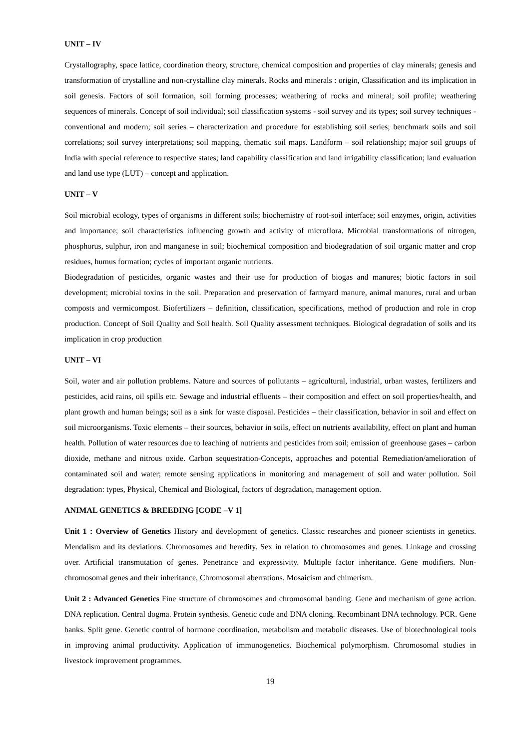UNIT – IV
Crystallography, space lattice, coordination theory, structure, chemical composition and properties of clay minerals; genesis and transformation of crystalline and non-crystalline clay minerals. Rocks and minerals : origin, Classification and its implication in soil genesis. Factors of soil formation, soil forming processes; weathering of rocks and mineral; soil profile; weathering sequences of minerals. Concept of soil individual; soil classification systems - soil survey and its types; soil survey techniques - conventional and modern; soil series – characterization and procedure for establishing soil series; benchmark soils and soil correlations; soil survey interpretations; soil mapping, thematic soil maps. Landform – soil relationship; major soil groups of India with special reference to respective states; land capability classification and land irrigability classification; land evaluation and land use type (LUT) – concept and application.
UNIT – V
Soil microbial ecology, types of organisms in different soils; biochemistry of root-soil interface; soil enzymes, origin, activities and importance; soil characteristics influencing growth and activity of microflora. Microbial transformations of nitrogen, phosphorus, sulphur, iron and manganese in soil; biochemical composition and biodegradation of soil organic matter and crop residues, humus formation; cycles of important organic nutrients.
Biodegradation of pesticides, organic wastes and their use for production of biogas and manures; biotic factors in soil development; microbial toxins in the soil. Preparation and preservation of farmyard manure, animal manures, rural and urban composts and vermicompost. Biofertilizers – definition, classification, specifications, method of production and role in crop production. Concept of Soil Quality and Soil health. Soil Quality assessment techniques. Biological degradation of soils and its implication in crop production
UNIT – VI
Soil, water and air pollution problems. Nature and sources of pollutants – agricultural, industrial, urban wastes, fertilizers and pesticides, acid rains, oil spills etc. Sewage and industrial effluents – their composition and effect on soil properties/health, and plant growth and human beings; soil as a sink for waste disposal. Pesticides – their classification, behavior in soil and effect on soil microorganisms. Toxic elements – their sources, behavior in soils, effect on nutrients availability, effect on plant and human health. Pollution of water resources due to leaching of nutrients and pesticides from soil; emission of greenhouse gases – carbon dioxide, methane and nitrous oxide. Carbon sequestration-Concepts, approaches and potential Remediation/amelioration of contaminated soil and water; remote sensing applications in monitoring and management of soil and water pollution. Soil degradation: types, Physical, Chemical and Biological, factors of degradation, management option.
ANIMAL GENETICS & BREEDING [CODE –V 1]
Unit 1 : Overview of Genetics History and development of genetics. Classic researches and pioneer scientists in genetics. Mendalism and its deviations. Chromosomes and heredity. Sex in relation to chromosomes and genes. Linkage and crossing over. Artificial transmutation of genes. Penetrance and expressivity. Multiple factor inheritance. Gene modifiers. Non-chromosomal genes and their inheritance, Chromosomal aberrations. Mosaicism and chimerism.
Unit 2 : Advanced Genetics Fine structure of chromosomes and chromosomal banding. Gene and mechanism of gene action. DNA replication. Central dogma. Protein synthesis. Genetic code and DNA cloning. Recombinant DNA technology. PCR. Gene banks. Split gene. Genetic control of hormone coordination, metabolism and metabolic diseases. Use of biotechnological tools in improving animal productivity. Application of immunogenetics. Biochemical polymorphism. Chromosomal studies in livestock improvement programmes.
19